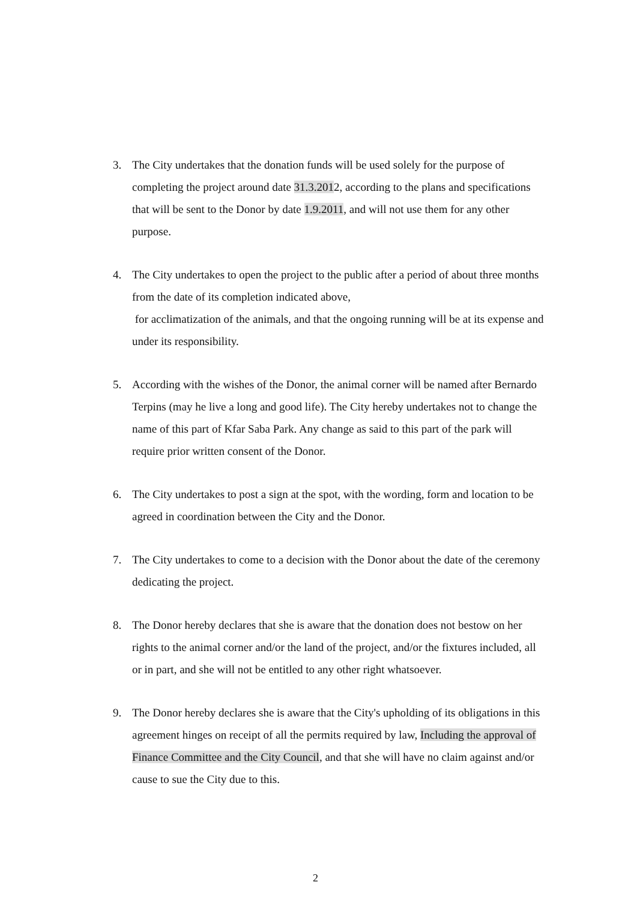3. The City undertakes that the donation funds will be used solely for the purpose of completing the project around date 31.3.2012, according to the plans and specifications that will be sent to the Donor by date 1.9.2011, and will not use them for any other purpose.
4. The City undertakes to open the project to the public after a period of about three months from the date of its completion indicated above,
for acclimatization of the animals, and that the ongoing running will be at its expense and under its responsibility.
5. According with the wishes of the Donor, the animal corner will be named after Bernardo Terpins (may he live a long and good life). The City hereby undertakes not to change the name of this part of Kfar Saba Park. Any change as said to this part of the park will require prior written consent of the Donor.
6. The City undertakes to post a sign at the spot, with the wording, form and location to be agreed in coordination between the City and the Donor.
7. The City undertakes to come to a decision with the Donor about the date of the ceremony dedicating the project.
8. The Donor hereby declares that she is aware that the donation does not bestow on her rights to the animal corner and/or the land of the project, and/or the fixtures included, all or in part, and she will not be entitled to any other right whatsoever.
9. The Donor hereby declares she is aware that the City's upholding of its obligations in this agreement hinges on receipt of all the permits required by law, Including the approval of Finance Committee and the City Council, and that she will have no claim against and/or cause to sue the City due to this.
2